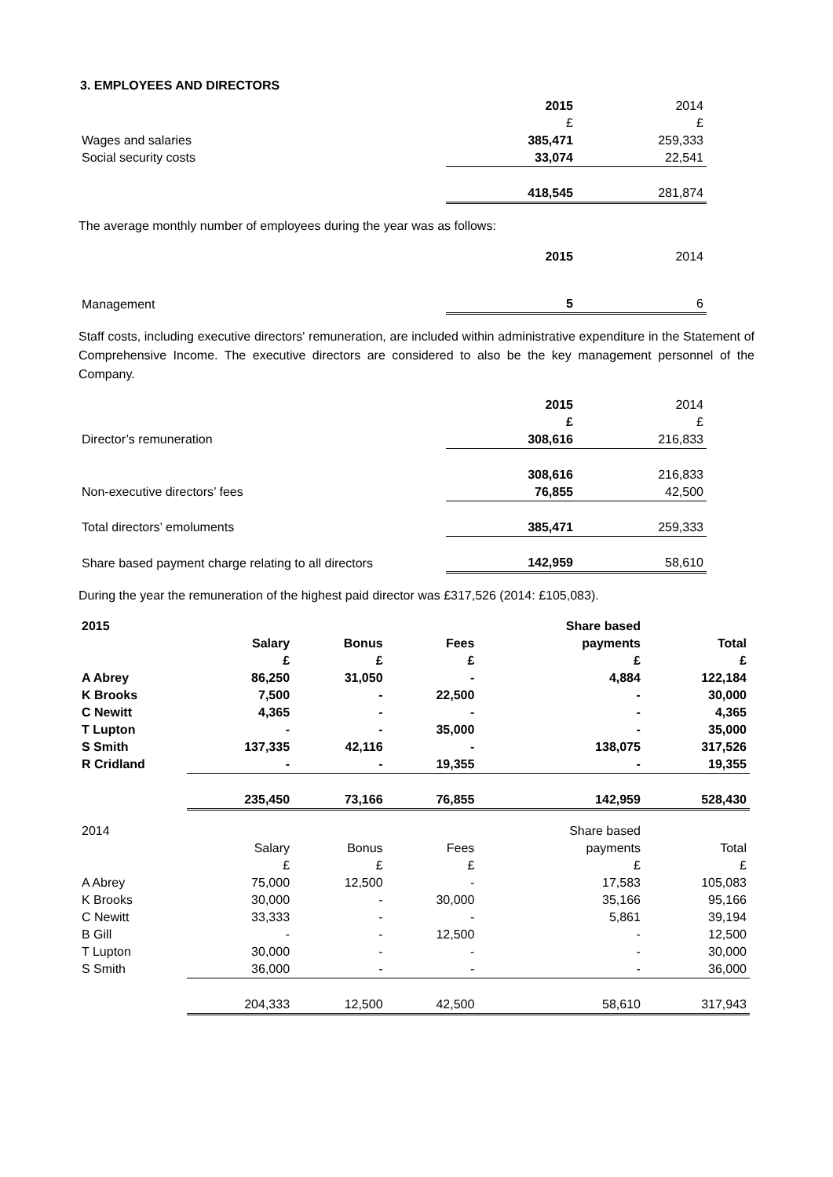3. EMPLOYEES AND DIRECTORS
| | 2015 | 2014 |
| | £ | £ |
| Wages and salaries | 385,471 | 259,333 |
| Social security costs | 33,074 | 22,541 |
| | 418,545 | 281,874 |
The average monthly number of employees during the year was as follows:
| | 2015 | 2014 |
| Management | 5 | 6 |
Staff costs, including executive directors' remuneration, are included within administrative expenditure in the Statement of Comprehensive Income. The executive directors are considered to also be the key management personnel of the Company.
| | 2015 | 2014 |
| | £ | £ |
| Director’s remuneration | 308,616 | 216,833 |
| | 308,616 | 216,833 |
| Non-executive directors’ fees | 76,855 | 42,500 |
| Total directors’ emoluments | 385,471 | 259,333 |
| Share based payment charge relating to all directors | 142,959 | 58,610 |
During the year the remuneration of the highest paid director was £317,526 (2014: £105,083).
| 2015 | | | | Share based | |
| | Salary | Bonus | Fees | payments | Total |
| | £ | £ | £ | £ | £ |
| A Abrey | 86,250 | 31,050 | - | 4,884 | 122,184 |
| K Brooks | 7,500 | - | 22,500 | - | 30,000 |
| C Newitt | 4,365 | - | - | - | 4,365 |
| T Lupton | - | - | 35,000 | - | 35,000 |
| S Smith | 137,335 | 42,116 | - | 138,075 | 317,526 |
| R Cridland | - | - | 19,355 | - | 19,355 |
| | 235,450 | 73,166 | 76,855 | 142,959 | 528,430 |
| 2014 | | | | Share based | |
| | Salary | Bonus | Fees | payments | Total |
| | £ | £ | £ | £ | £ |
| A Abrey | 75,000 | 12,500 | - | 17,583 | 105,083 |
| K Brooks | 30,000 | - | 30,000 | 35,166 | 95,166 |
| C Newitt | 33,333 | - | - | 5,861 | 39,194 |
| B Gill | - | - | 12,500 | - | 12,500 |
| T Lupton | 30,000 | - | - | - | 30,000 |
| S Smith | 36,000 | - | - | - | 36,000 |
| | 204,333 | 12,500 | 42,500 | 58,610 | 317,943 |